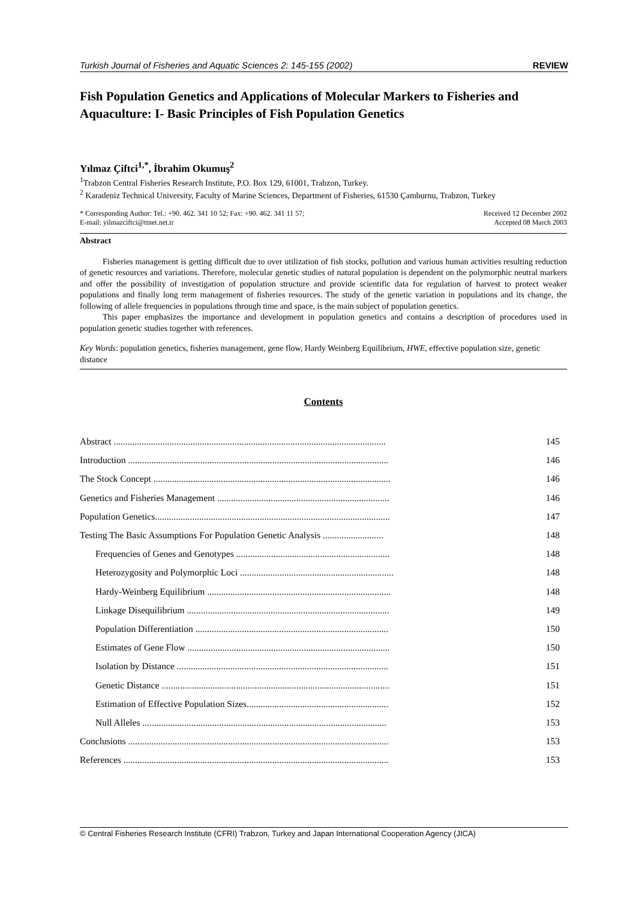Turkish Journal of Fisheries and Aquatic Sciences 2: 145-155 (2002) REVIEW
Fish Population Genetics and Applications of Molecular Markers to Fisheries and Aquaculture: I- Basic Principles of Fish Population Genetics
Yılmaz Çiftci<sup>1,*</sup>, İbrahim Okumuş<sup>2</sup>
<sup>1</sup> Trabzon Central Fisheries Research Institute, P.O. Box 129, 61001, Trabzon, Turkey.
<sup>2</sup> Karadeniz Technical University, Faculty of Marine Sciences, Department of Fisheries, 61530 Çamburnu, Trabzon, Turkey
* Corresponding Author: Tel.: +90. 462. 341 10 52; Fax: +90. 462. 341 11 57;
E-mail: yilmazciftci@ttnet.net.tr
Received 12 December 2002
Accepted 08 March 2003
Abstract
Fisheries management is getting difficult due to over utilization of fish stocks, pollution and various human activities resulting reduction of genetic resources and variations. Therefore, molecular genetic studies of natural population is dependent on the polymorphic neutral markers and offer the possibility of investigation of population structure and provide scientific data for regulation of harvest to protect weaker populations and finally long term management of fisheries resources. The study of the genetic variation in populations and its change, the following of allele frequencies in populations through time and space, is the main subject of population genetics.
This paper emphasizes the importance and development in population genetics and contains a description of procedures used in population genetic studies together with references.
Key Words: population genetics, fisheries management, gene flow, Hardy Weinberg Equilibrium, HWE, effective population size, genetic distance
Contents
| Abstract ..................................................................................................................... | 145 |
| Introduction ................................................................................................................ | 146 |
| The Stock Concept ...................................................................................................... | 146 |
| Genetics and Fisheries Management .......................................................................... | 146 |
| Population Genetics..................................................................................................... | 147 |
| Testing The Basic Assumptions For Population Genetic Analysis .......................... | 148 |
| Frequencies of Genes and Genotypes .................................................................. | 148 |
| Heterozygosity and Polymorphic Loci .................................................................. | 148 |
| Hardy-Weinberg Equilibrium ............................................................................... | 148 |
| Linkage Disequilibrium ....................................................................................... | 149 |
| Population Differentiation ................................................................................... | 150 |
| Estimates of Gene Flow ....................................................................................... | 150 |
| Isolation by Distance ........................................................................................... | 151 |
| Genetic Distance .................................................................................................. | 151 |
| Estimation of Effective Population Sizes............................................................. | 152 |
| Null Alleles ......................................................................................................... | 153 |
| Conclusions ................................................................................................................ | 153 |
| References .................................................................................................................. | 153 |
© Central Fisheries Research Institute (CFRI) Trabzon, Turkey and Japan International Cooperation Agency (JICA)